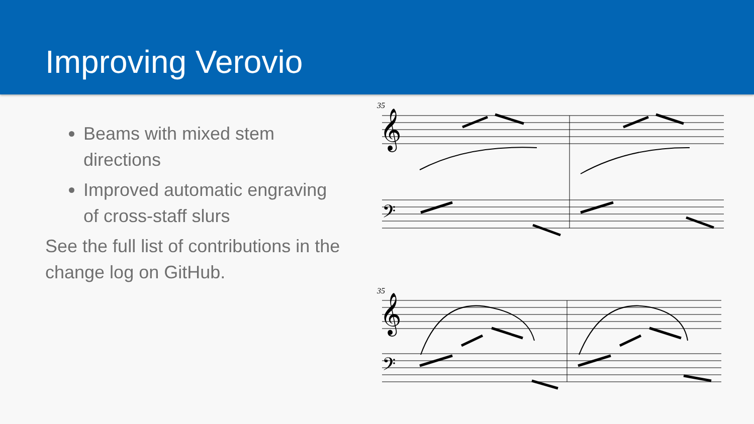Improving Verovio
Beams with mixed stem directions
Improved automatic engraving of cross-staff slurs
See the full list of contributions in the change log on GitHub.
35
35
𝄞
𝄞
𝄢
𝄢